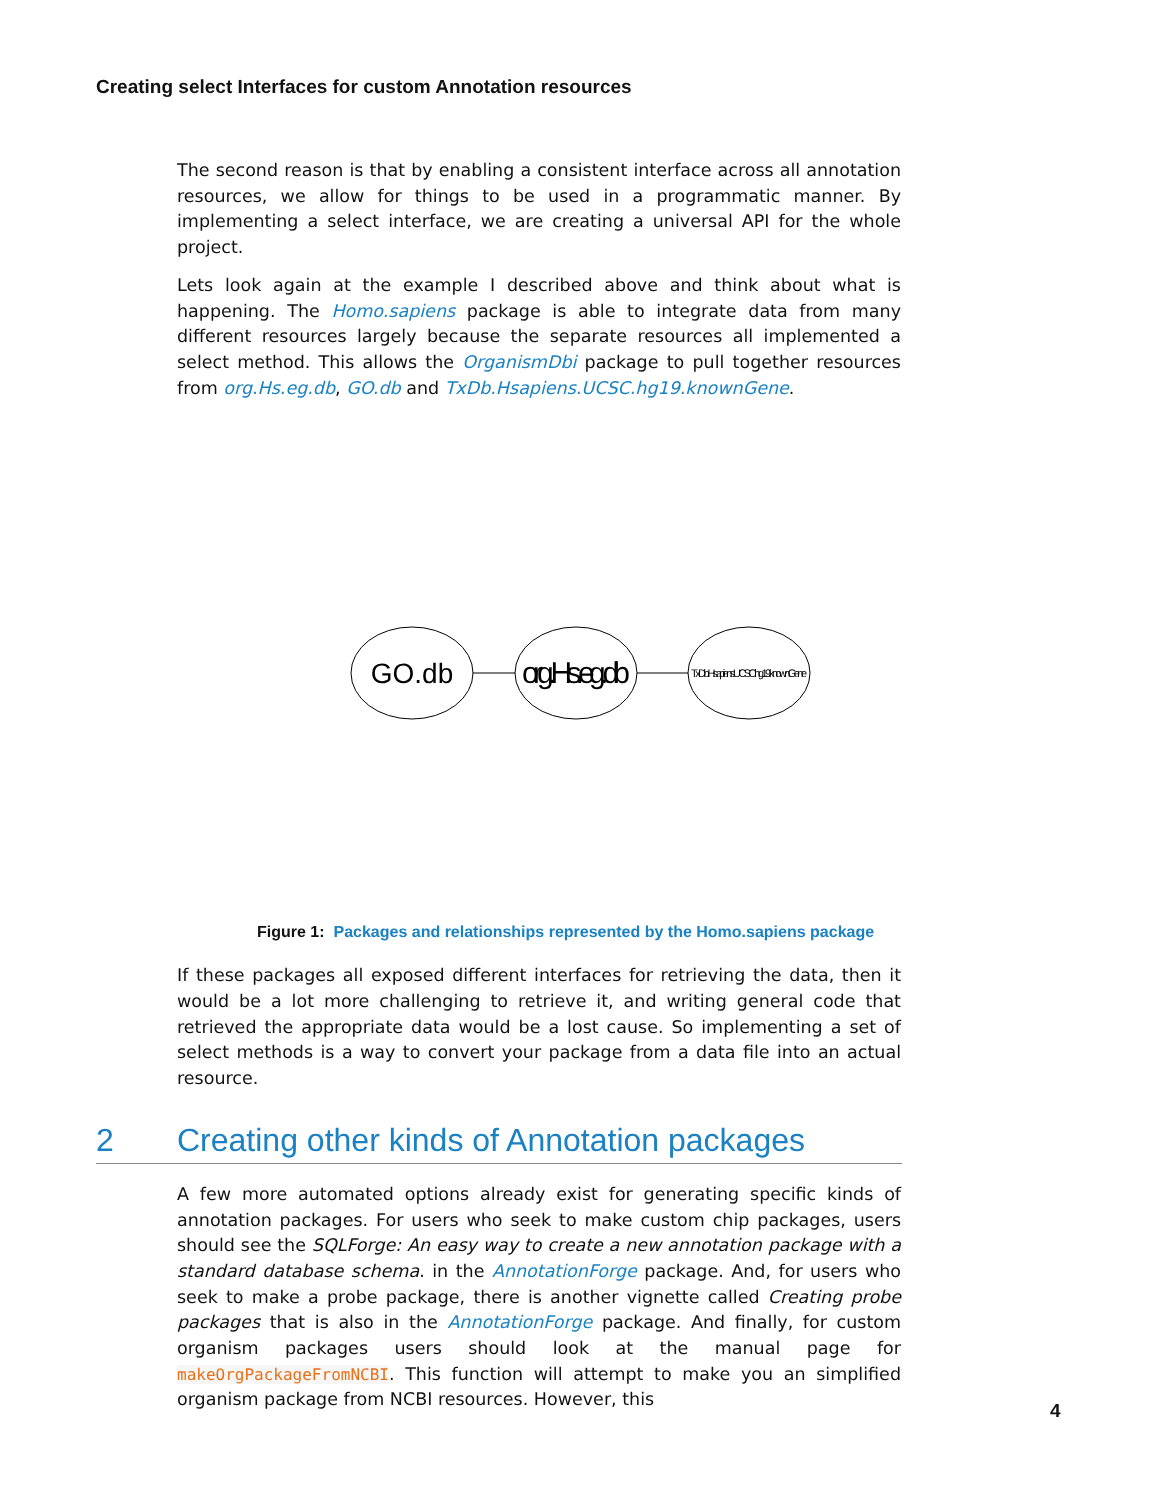Creating select Interfaces for custom Annotation resources
The second reason is that by enabling a consistent interface across all annotation resources, we allow for things to be used in a programmatic manner. By implementing a select interface, we are creating a universal API for the whole project.
Lets look again at the example I described above and think about what is happening. The Homo.sapiens package is able to integrate data from many different resources largely because the separate resources all implemented a select method. This allows the OrganismDbi package to pull together resources from org.Hs.eg.db, GO.db and TxDb.Hsapiens.UCSC.hg19.knownGene.
GO.db
org.Hs.eg.db
TxDb.Hsapiens.UCSC.hg19.knownGene
Figure 1: Packages and relationships represented by the Homo.sapiens package
If these packages all exposed different interfaces for retrieving the data, then it would be a lot more challenging to retrieve it, and writing general code that retrieved the appropriate data would be a lost cause. So implementing a set of select methods is a way to convert your package from a data file into an actual resource.
2 Creating other kinds of Annotation packages
A few more automated options already exist for generating specific kinds of annotation packages. For users who seek to make custom chip packages, users should see the SQLForge: An easy way to create a new annotation package with a standard database schema. in the AnnotationForge package. And, for users who seek to make a probe package, there is another vignette called Creating probe packages that is also in the AnnotationForge package. And finally, for custom organism packages users should look at the manual page for makeOrgPackageFromNCBI. This function will attempt to make you an simplified organism package from NCBI resources. However, this
4